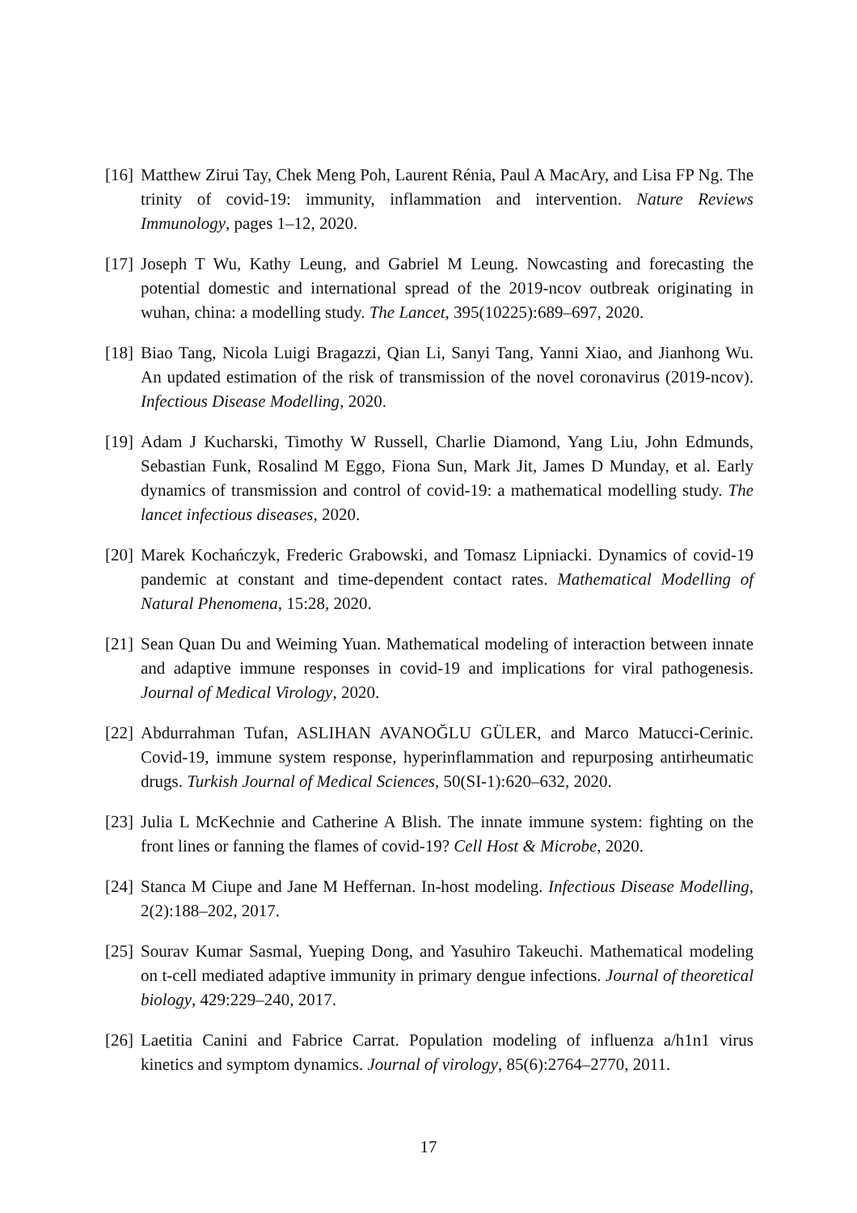[16]
Matthew Zirui Tay, Chek Meng Poh, Laurent Rénia, Paul A MacAry, and Lisa FP Ng. The trinity of covid-19: immunity, inflammation and intervention. Nature Reviews Immunology, pages 1–12, 2020.
[17]
Joseph T Wu, Kathy Leung, and Gabriel M Leung. Nowcasting and forecasting the potential domestic and international spread of the 2019-ncov outbreak originating in wuhan, china: a modelling study. The Lancet, 395(10225):689–697, 2020.
[18]
Biao Tang, Nicola Luigi Bragazzi, Qian Li, Sanyi Tang, Yanni Xiao, and Jianhong Wu. An updated estimation of the risk of transmission of the novel coronavirus (2019-ncov). Infectious Disease Modelling, 2020.
[19]
Adam J Kucharski, Timothy W Russell, Charlie Diamond, Yang Liu, John Edmunds, Sebastian Funk, Rosalind M Eggo, Fiona Sun, Mark Jit, James D Munday, et al. Early dynamics of transmission and control of covid-19: a mathematical modelling study. The lancet infectious diseases, 2020.
[20]
Marek Kochańczyk, Frederic Grabowski, and Tomasz Lipniacki. Dynamics of covid-19 pandemic at constant and time-dependent contact rates. Mathematical Modelling of Natural Phenomena, 15:28, 2020.
[21]
Sean Quan Du and Weiming Yuan. Mathematical modeling of interaction between innate and adaptive immune responses in covid-19 and implications for viral pathogenesis. Journal of Medical Virology, 2020.
[22]
Abdurrahman Tufan, ASLIHAN AVANOĞLU GÜLER, and Marco Matucci-Cerinic. Covid-19, immune system response, hyperinflammation and repurposing antirheumatic drugs. Turkish Journal of Medical Sciences, 50(SI-1):620–632, 2020.
[23]
Julia L McKechnie and Catherine A Blish. The innate immune system: fighting on the front lines or fanning the flames of covid-19? Cell Host & Microbe, 2020.
[24]
Stanca M Ciupe and Jane M Heffernan. In-host modeling. Infectious Disease Modelling, 2(2):188–202, 2017.
[25]
Sourav Kumar Sasmal, Yueping Dong, and Yasuhiro Takeuchi. Mathematical modeling on t-cell mediated adaptive immunity in primary dengue infections. Journal of theoretical biology, 429:229–240, 2017.
[26]
Laetitia Canini and Fabrice Carrat. Population modeling of influenza a/h1n1 virus kinetics and symptom dynamics. Journal of virology, 85(6):2764–2770, 2011.
17